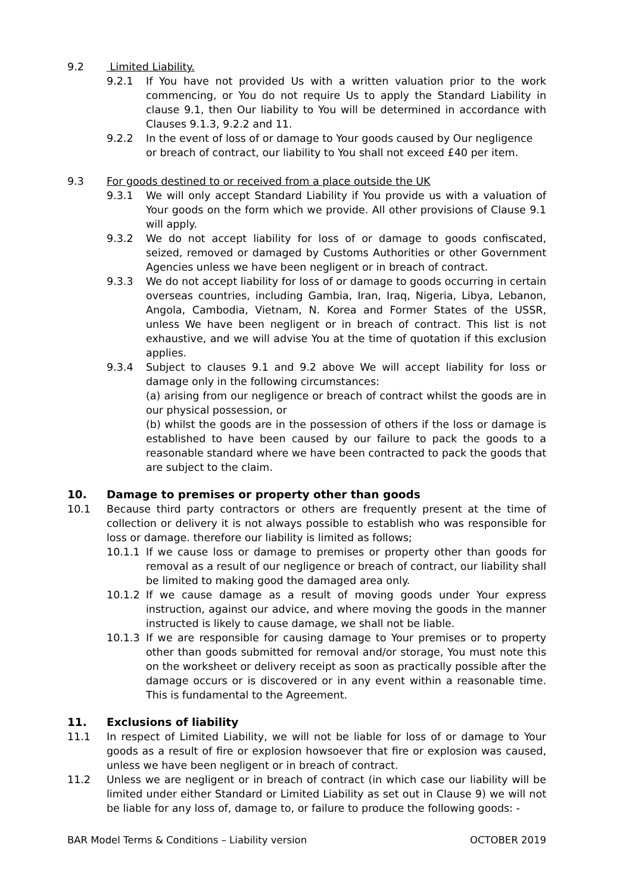9.2 Limited Liability.
9.2.1 If You have not provided Us with a written valuation prior to the work commencing, or You do not require Us to apply the Standard Liability in clause 9.1, then Our liability to You will be determined in accordance with Clauses 9.1.3, 9.2.2 and 11.
9.2.2 In the event of loss of or damage to Your goods caused by Our negligence or breach of contract, our liability to You shall not exceed £40 per item.
9.3 For goods destined to or received from a place outside the UK
9.3.1 We will only accept Standard Liability if You provide us with a valuation of Your goods on the form which we provide. All other provisions of Clause 9.1 will apply.
9.3.2 We do not accept liability for loss of or damage to goods confiscated, seized, removed or damaged by Customs Authorities or other Government Agencies unless we have been negligent or in breach of contract.
9.3.3 We do not accept liability for loss of or damage to goods occurring in certain overseas countries, including Gambia, Iran, Iraq, Nigeria, Libya, Lebanon, Angola, Cambodia, Vietnam, N. Korea and Former States of the USSR, unless We have been negligent or in breach of contract. This list is not exhaustive, and we will advise You at the time of quotation if this exclusion applies.
9.3.4 Subject to clauses 9.1 and 9.2 above We will accept liability for loss or damage only in the following circumstances:
(a) arising from our negligence or breach of contract whilst the goods are in our physical possession, or
(b) whilst the goods are in the possession of others if the loss or damage is established to have been caused by our failure to pack the goods to a reasonable standard where we have been contracted to pack the goods that are subject to the claim.
10. Damage to premises or property other than goods
10.1 Because third party contractors or others are frequently present at the time of collection or delivery it is not always possible to establish who was responsible for loss or damage. therefore our liability is limited as follows;
10.1.1 If we cause loss or damage to premises or property other than goods for removal as a result of our negligence or breach of contract, our liability shall be limited to making good the damaged area only.
10.1.2 If we cause damage as a result of moving goods under Your express instruction, against our advice, and where moving the goods in the manner instructed is likely to cause damage, we shall not be liable.
10.1.3 If we are responsible for causing damage to Your premises or to property other than goods submitted for removal and/or storage, You must note this on the worksheet or delivery receipt as soon as practically possible after the damage occurs or is discovered or in any event within a reasonable time. This is fundamental to the Agreement.
11. Exclusions of liability
11.1 In respect of Limited Liability, we will not be liable for loss of or damage to Your goods as a result of fire or explosion howsoever that fire or explosion was caused, unless we have been negligent or in breach of contract.
11.2 Unless we are negligent or in breach of contract (in which case our liability will be limited under either Standard or Limited Liability as set out in Clause 9) we will not be liable for any loss of, damage to, or failure to produce the following goods: -
BAR Model Terms & Conditions – Liability version OCTOBER 2019